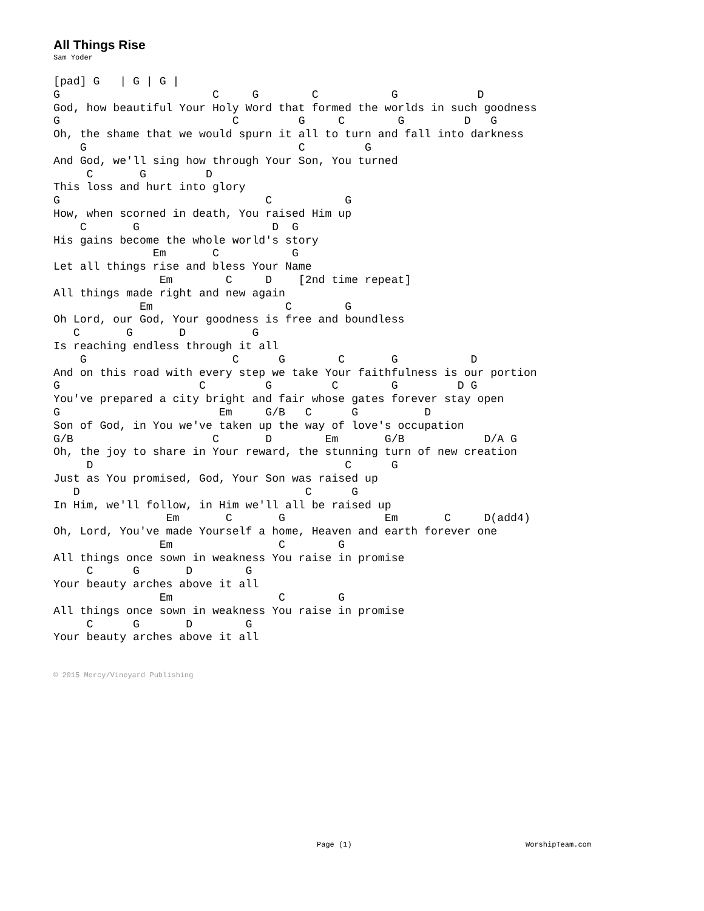All Things Rise
Sam Yoder
[pad] G   | G | G |
G                       C     G        C           G            D
God, how beautiful Your Holy Word that formed the worlds in such goodness
G                          C         G     C        G         D   G
Oh, the shame that we would spurn it all to turn and fall into darkness
    G                                C         G
And God, we'll sing how through Your Son, You turned
     C       G         D
This loss and hurt into glory
G                               C           G
How, when scorned in death, You raised Him up
    C       G                    D  G
His gains become the whole world's story
               Em       C           G
Let all things rise and bless Your Name
                Em        C     D    [2nd time repeat]
All things made right and new again
             Em                    C        G
Oh Lord, our God, Your goodness is free and boundless
   C       G       D          G
Is reaching endless through it all
    G                      C      G        C       G           D
And on this road with every step we take Your faithfulness is our portion
G                     C         G         C        G         D G
You've prepared a city bright and fair whose gates forever stay open
G                        Em     G/B   C      G          D
Son of God, in You we've taken up the way of love's occupation
G/B                     C       D        Em       G/B            D/A G
Oh, the joy to share in Your reward, the stunning turn of new creation
     D                                      C      G
Just as You promised, God, Your Son was raised up
   D                                  C      G
In Him, we'll follow, in Him we'll all be raised up
                 Em       C       G               Em       C     D(add4)
Oh, Lord, You've made Yourself a home, Heaven and earth forever one
                Em                C        G
All things once sown in weakness You raise in promise
     C      G       D        G
Your beauty arches above it all
                Em                C        G
All things once sown in weakness You raise in promise
     C      G       D        G
Your beauty arches above it all
© 2015 Mercy/Vineyard Publishing
Page (1) WorshipTeam.com